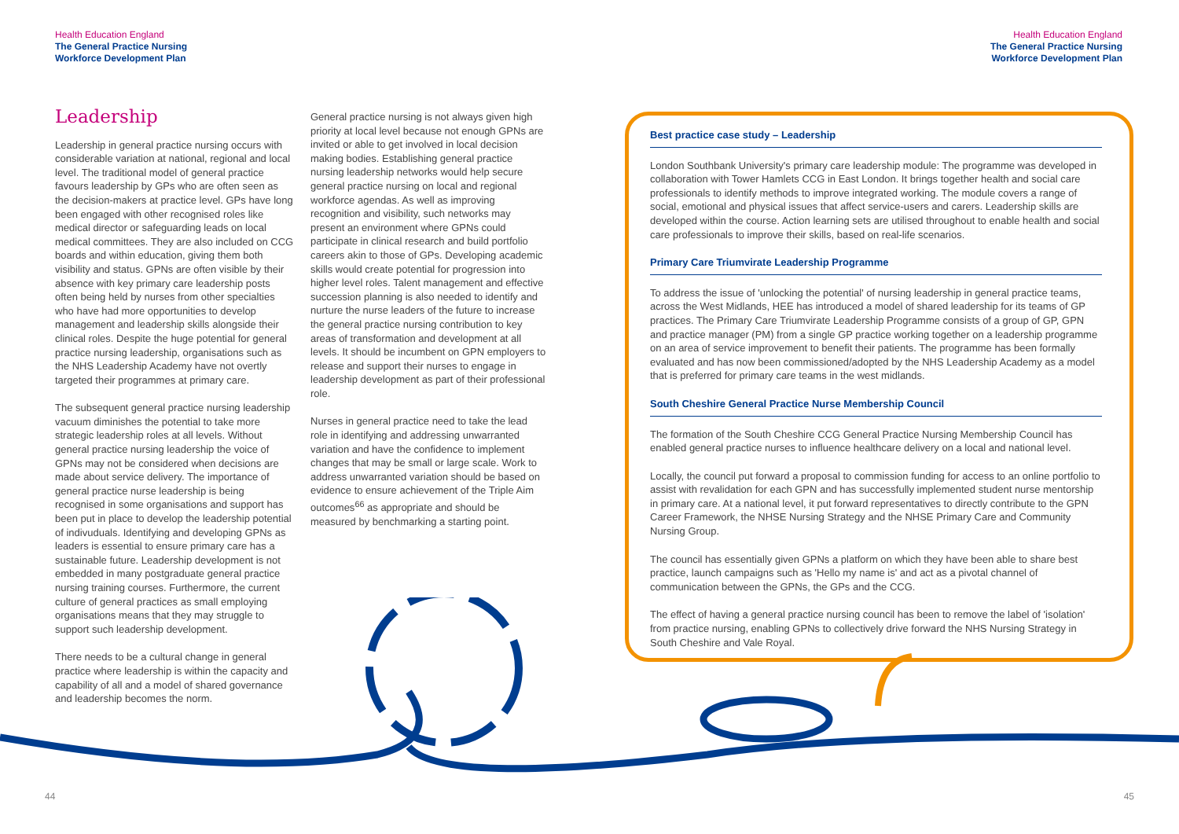Health Education England
The General Practice Nursing
Workforce Development Plan
Health Education England
The General Practice Nursing
Workforce Development Plan
Leadership
Leadership in general practice nursing occurs with considerable variation at national, regional and local level. The traditional model of general practice favours leadership by GPs who are often seen as the decision-makers at practice level. GPs have long been engaged with other recognised roles like medical director or safeguarding leads on local medical committees. They are also included on CCG boards and within education, giving them both visibility and status. GPNs are often visible by their absence with key primary care leadership posts often being held by nurses from other specialties who have had more opportunities to develop management and leadership skills alongside their clinical roles. Despite the huge potential for general practice nursing leadership, organisations such as the NHS Leadership Academy have not overtly targeted their programmes at primary care.
The subsequent general practice nursing leadership vacuum diminishes the potential to take more strategic leadership roles at all levels. Without general practice nursing leadership the voice of GPNs may not be considered when decisions are made about service delivery. The importance of general practice nurse leadership is being recognised in some organisations and support has been put in place to develop the leadership potential of indivuduals. Identifying and developing GPNs as leaders is essential to ensure primary care has a sustainable future. Leadership development is not embedded in many postgraduate general practice nursing training courses. Furthermore, the current culture of general practices as small employing organisations means that they may struggle to support such leadership development.
There needs to be a cultural change in general practice where leadership is within the capacity and capability of all and a model of shared governance and leadership becomes the norm.
General practice nursing is not always given high priority at local level because not enough GPNs are invited or able to get involved in local decision making bodies. Establishing general practice nursing leadership networks would help secure general practice nursing on local and regional workforce agendas. As well as improving recognition and visibility, such networks may present an environment where GPNs could participate in clinical research and build portfolio careers akin to those of GPs. Developing academic skills would create potential for progression into higher level roles. Talent management and effective succession planning is also needed to identify and nurture the nurse leaders of the future to increase the general practice nursing contribution to key areas of transformation and development at all levels. It should be incumbent on GPN employers to release and support their nurses to engage in leadership development as part of their professional role.
Nurses in general practice need to take the lead role in identifying and addressing unwarranted variation and have the confidence to implement changes that may be small or large scale. Work to address unwarranted variation should be based on evidence to ensure achievement of the Triple Aim outcomes<sup>66</sup> as appropriate and should be measured by benchmarking a starting point.
Best practice case study – Leadership
London Southbank University's primary care leadership module: The programme was developed in collaboration with Tower Hamlets CCG in East London. It brings together health and social care professionals to identify methods to improve integrated working. The module covers a range of social, emotional and physical issues that affect service-users and carers. Leadership skills are developed within the course. Action learning sets are utilised throughout to enable health and social care professionals to improve their skills, based on real-life scenarios.
Primary Care Triumvirate Leadership Programme
To address the issue of 'unlocking the potential' of nursing leadership in general practice teams, across the West Midlands, HEE has introduced a model of shared leadership for its teams of GP practices. The Primary Care Triumvirate Leadership Programme consists of a group of GP, GPN and practice manager (PM) from a single GP practice working together on a leadership programme on an area of service improvement to benefit their patients. The programme has been formally evaluated and has now been commissioned/adopted by the NHS Leadership Academy as a model that is preferred for primary care teams in the west midlands.
South Cheshire General Practice Nurse Membership Council
The formation of the South Cheshire CCG General Practice Nursing Membership Council has enabled general practice nurses to influence healthcare delivery on a local and national level.
Locally, the council put forward a proposal to commission funding for access to an online portfolio to assist with revalidation for each GPN and has successfully implemented student nurse mentorship in primary care. At a national level, it put forward representatives to directly contribute to the GPN Career Framework, the NHSE Nursing Strategy and the NHSE Primary Care and Community Nursing Group.
The council has essentially given GPNs a platform on which they have been able to share best practice, launch campaigns such as 'Hello my name is' and act as a pivotal channel of communication between the GPNs, the GPs and the CCG.
The effect of having a general practice nursing council has been to remove the label of 'isolation' from practice nursing, enabling GPNs to collectively drive forward the NHS Nursing Strategy in South Cheshire and Vale Royal.
44 45